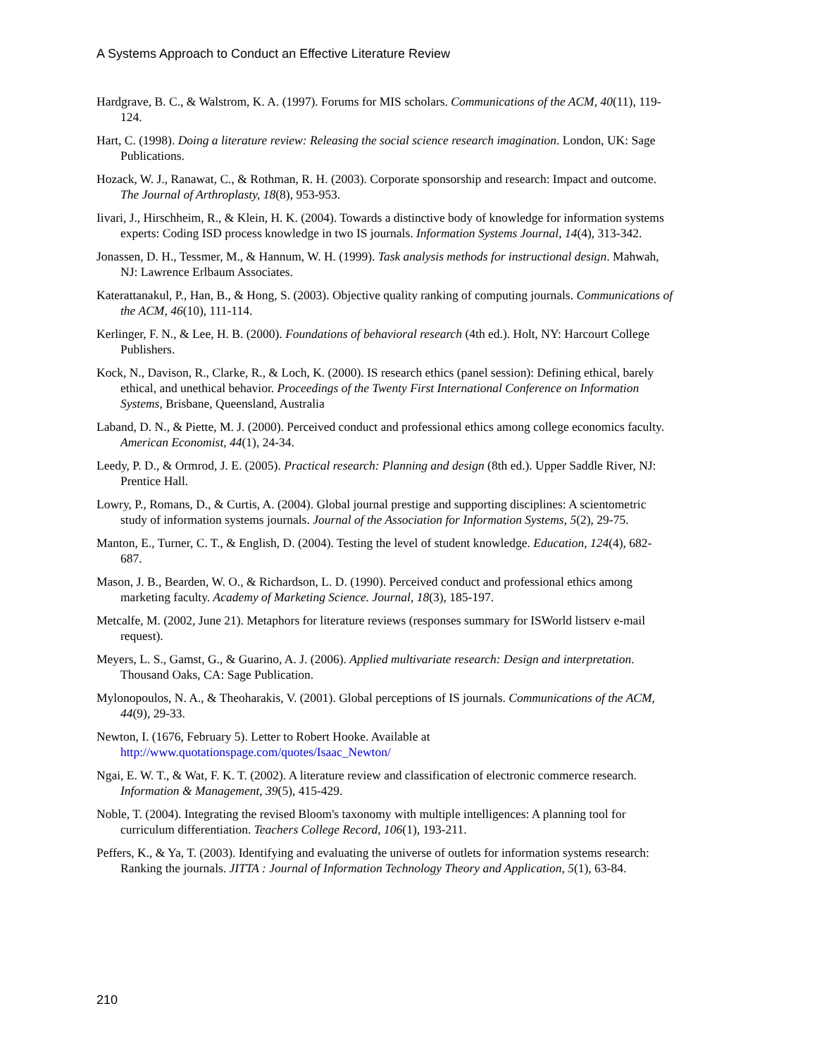A Systems Approach to Conduct an Effective Literature Review
Hardgrave, B. C., & Walstrom, K. A. (1997). Forums for MIS scholars. Communications of the ACM, 40(11), 119-124.
Hart, C. (1998). Doing a literature review: Releasing the social science research imagination. London, UK: Sage Publications.
Hozack, W. J., Ranawat, C., & Rothman, R. H. (2003). Corporate sponsorship and research: Impact and outcome. The Journal of Arthroplasty, 18(8), 953-953.
Iivari, J., Hirschheim, R., & Klein, H. K. (2004). Towards a distinctive body of knowledge for information systems experts: Coding ISD process knowledge in two IS journals. Information Systems Journal, 14(4), 313-342.
Jonassen, D. H., Tessmer, M., & Hannum, W. H. (1999). Task analysis methods for instructional design. Mahwah, NJ: Lawrence Erlbaum Associates.
Katerattanakul, P., Han, B., & Hong, S. (2003). Objective quality ranking of computing journals. Communications of the ACM, 46(10), 111-114.
Kerlinger, F. N., & Lee, H. B. (2000). Foundations of behavioral research (4th ed.). Holt, NY: Harcourt College Publishers.
Kock, N., Davison, R., Clarke, R., & Loch, K. (2000). IS research ethics (panel session): Defining ethical, barely ethical, and unethical behavior. Proceedings of the Twenty First International Conference on Information Systems, Brisbane, Queensland, Australia
Laband, D. N., & Piette, M. J. (2000). Perceived conduct and professional ethics among college economics faculty. American Economist, 44(1), 24-34.
Leedy, P. D., & Ormrod, J. E. (2005). Practical research: Planning and design (8th ed.). Upper Saddle River, NJ: Prentice Hall.
Lowry, P., Romans, D., & Curtis, A. (2004). Global journal prestige and supporting disciplines: A scientometric study of information systems journals. Journal of the Association for Information Systems, 5(2), 29-75.
Manton, E., Turner, C. T., & English, D. (2004). Testing the level of student knowledge. Education, 124(4), 682-687.
Mason, J. B., Bearden, W. O., & Richardson, L. D. (1990). Perceived conduct and professional ethics among marketing faculty. Academy of Marketing Science. Journal, 18(3), 185-197.
Metcalfe, M. (2002, June 21). Metaphors for literature reviews (responses summary for ISWorld listserv e-mail request).
Meyers, L. S., Gamst, G., & Guarino, A. J. (2006). Applied multivariate research: Design and interpretation. Thousand Oaks, CA: Sage Publication.
Mylonopoulos, N. A., & Theoharakis, V. (2001). Global perceptions of IS journals. Communications of the ACM, 44(9), 29-33.
Newton, I. (1676, February 5). Letter to Robert Hooke. Available at http://www.quotationspage.com/quotes/Isaac_Newton/
Ngai, E. W. T., & Wat, F. K. T. (2002). A literature review and classification of electronic commerce research. Information & Management, 39(5), 415-429.
Noble, T. (2004). Integrating the revised Bloom's taxonomy with multiple intelligences: A planning tool for curriculum differentiation. Teachers College Record, 106(1), 193-211.
Peffers, K., & Ya, T. (2003). Identifying and evaluating the universe of outlets for information systems research: Ranking the journals. JITTA : Journal of Information Technology Theory and Application, 5(1), 63-84.
210